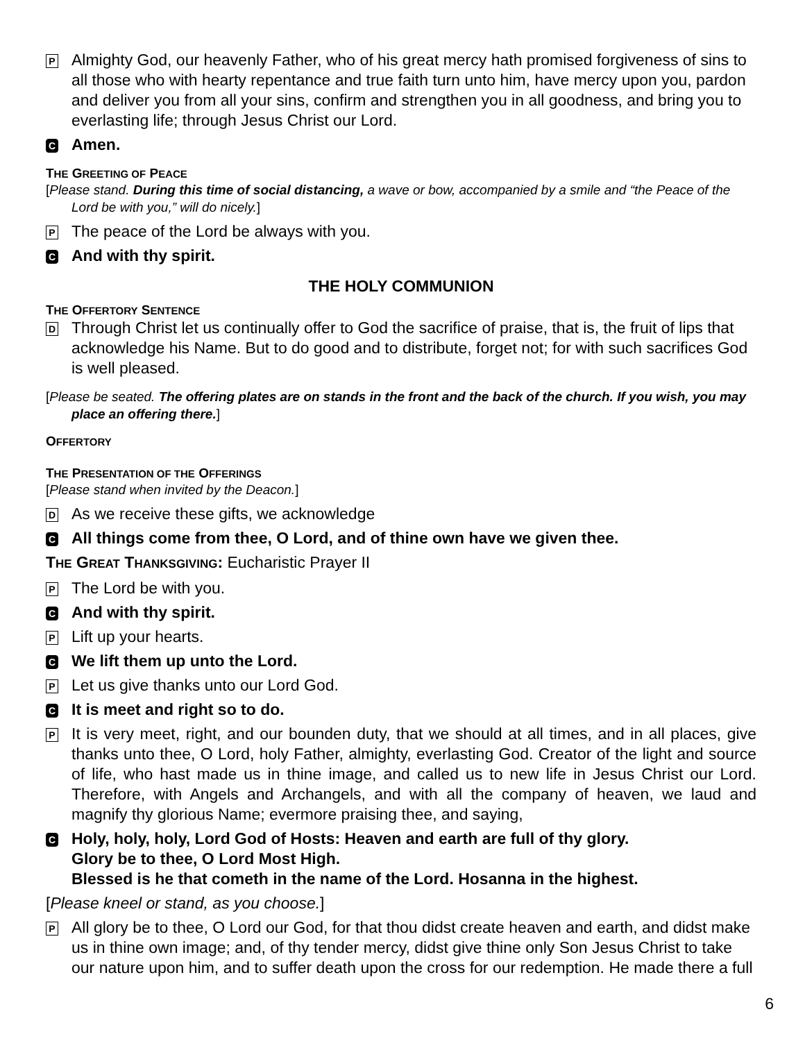P Almighty God, our heavenly Father, who of his great mercy hath promised forgiveness of sins to all those who with hearty repentance and true faith turn unto him, have mercy upon you, pardon and deliver you from all your sins, confirm and strengthen you in all goodness, and bring you to everlasting life; through Jesus Christ our Lord.
C Amen.
THE GREETING OF PEACE
[Please stand. During this time of social distancing, a wave or bow, accompanied by a smile and “the Peace of the Lord be with you,” will do nicely.]
P The peace of the Lord be always with you.
C And with thy spirit.
THE HOLY COMMUNION
THE OFFERTORY SENTENCE
D Through Christ let us continually offer to God the sacrifice of praise, that is, the fruit of lips that acknowledge his Name. But to do good and to distribute, forget not; for with such sacrifices God is well pleased.
[Please be seated. The offering plates are on stands in the front and the back of the church. If you wish, you may place an offering there.]
OFFERTORY
THE PRESENTATION OF THE OFFERINGS
[Please stand when invited by the Deacon.]
D As we receive these gifts, we acknowledge
C All things come from thee, O Lord, and of thine own have we given thee.
THE GREAT THANKSGIVING: Eucharistic Prayer II
P The Lord be with you.
C And with thy spirit.
P Lift up your hearts.
C We lift them up unto the Lord.
P Let us give thanks unto our Lord God.
C It is meet and right so to do.
P It is very meet, right, and our bounden duty, that we should at all times, and in all places, give thanks unto thee, O Lord, holy Father, almighty, everlasting God. Creator of the light and source of life, who hast made us in thine image, and called us to new life in Jesus Christ our Lord. Therefore, with Angels and Archangels, and with all the company of heaven, we laud and magnify thy glorious Name; evermore praising thee, and saying,
C Holy, holy, holy, Lord God of Hosts: Heaven and earth are full of thy glory.
Glory be to thee, O Lord Most High.
Blessed is he that cometh in the name of the Lord. Hosanna in the highest.
[Please kneel or stand, as you choose.]
P All glory be to thee, O Lord our God, for that thou didst create heaven and earth, and didst make us in thine own image; and, of thy tender mercy, didst give thine only Son Jesus Christ to take our nature upon him, and to suffer death upon the cross for our redemption. He made there a full
6